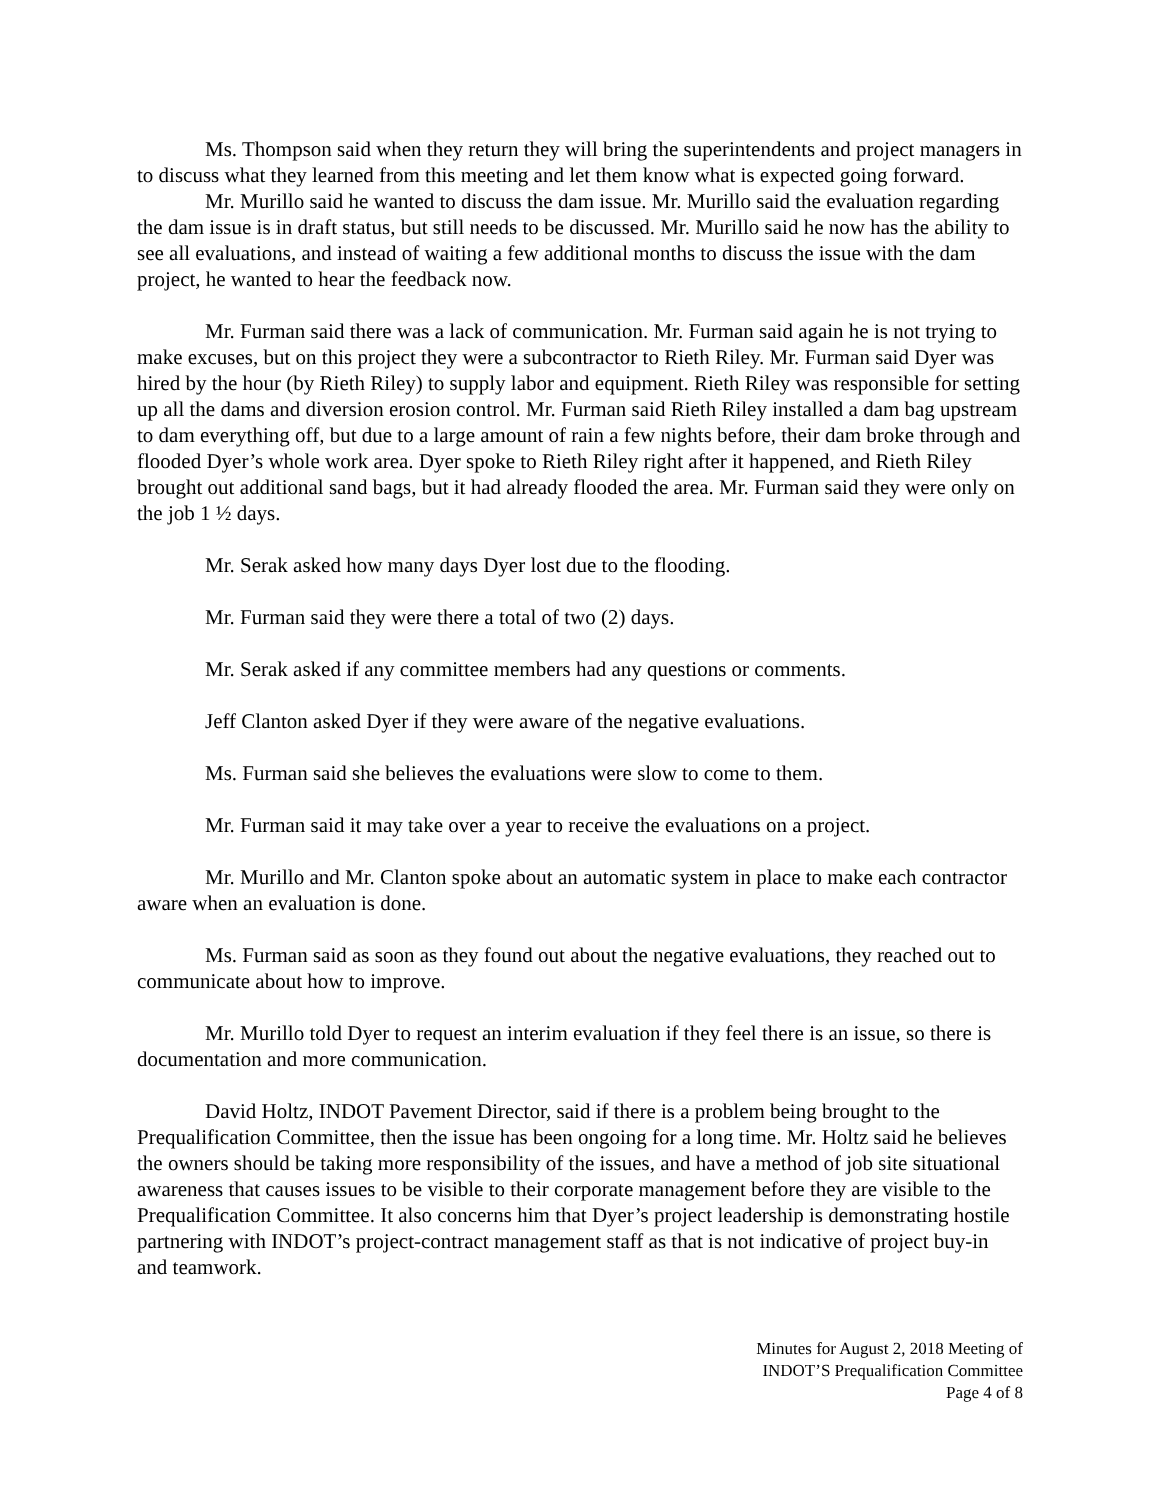Ms. Thompson said when they return they will bring the superintendents and project managers in to discuss what they learned from this meeting and let them know what is expected going forward.
Mr. Murillo said he wanted to discuss the dam issue. Mr. Murillo said the evaluation regarding the dam issue is in draft status, but still needs to be discussed. Mr. Murillo said he now has the ability to see all evaluations, and instead of waiting a few additional months to discuss the issue with the dam project, he wanted to hear the feedback now.
Mr. Furman said there was a lack of communication. Mr. Furman said again he is not trying to make excuses, but on this project they were a subcontractor to Rieth Riley. Mr. Furman said Dyer was hired by the hour (by Rieth Riley) to supply labor and equipment. Rieth Riley was responsible for setting up all the dams and diversion erosion control. Mr. Furman said Rieth Riley installed a dam bag upstream to dam everything off, but due to a large amount of rain a few nights before, their dam broke through and flooded Dyer’s whole work area. Dyer spoke to Rieth Riley right after it happened, and Rieth Riley brought out additional sand bags, but it had already flooded the area. Mr. Furman said they were only on the job 1 ½ days.
Mr. Serak asked how many days Dyer lost due to the flooding.
Mr. Furman said they were there a total of two (2) days.
Mr. Serak asked if any committee members had any questions or comments.
Jeff Clanton asked Dyer if they were aware of the negative evaluations.
Ms. Furman said she believes the evaluations were slow to come to them.
Mr. Furman said it may take over a year to receive the evaluations on a project.
Mr. Murillo and Mr. Clanton spoke about an automatic system in place to make each contractor aware when an evaluation is done.
Ms. Furman said as soon as they found out about the negative evaluations, they reached out to communicate about how to improve.
Mr. Murillo told Dyer to request an interim evaluation if they feel there is an issue, so there is documentation and more communication.
David Holtz, INDOT Pavement Director, said if there is a problem being brought to the Prequalification Committee, then the issue has been ongoing for a long time. Mr. Holtz said he believes the owners should be taking more responsibility of the issues, and have a method of job site situational awareness that causes issues to be visible to their corporate management before they are visible to the Prequalification Committee. It also concerns him that Dyer’s project leadership is demonstrating hostile partnering with INDOT’s project-contract management staff as that is not indicative of project buy-in and teamwork.
Minutes for August 2, 2018 Meeting of
INDOT’S Prequalification Committee
Page 4 of 8